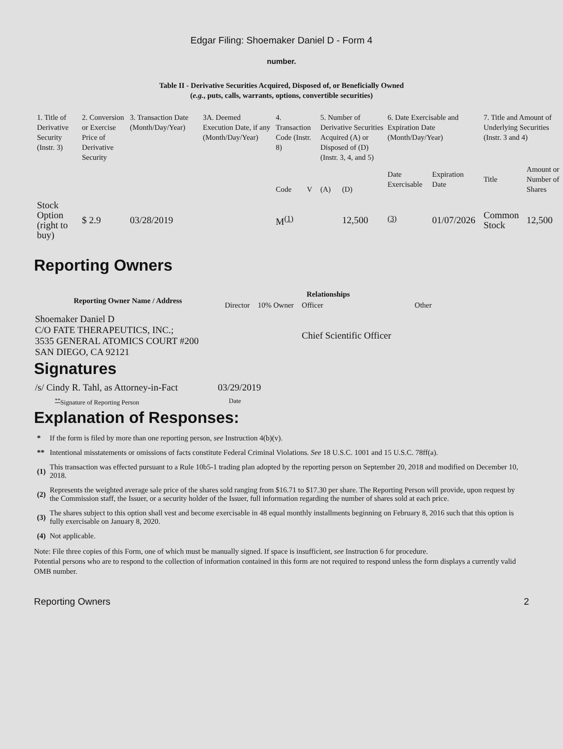Edgar Filing: Shoemaker Daniel D - Form 4
number.
Table II - Derivative Securities Acquired, Disposed of, or Beneficially Owned
(e.g., puts, calls, warrants, options, convertible securities)
| 1. Title of Derivative Security (Instr. 3) | 2. Conversion or Exercise Price of Derivative Security | 3. Transaction Date (Month/Day/Year) | 3A. Deemed Execution Date, if any (Month/Day/Year) | 4. Transaction Code (Instr. 8) | | 5. Number of Derivative Securities Acquired (A) or Disposed of (D) (Instr. 3, 4, and 5) | | 6. Date Exercisable and Expiration Date (Month/Day/Year) | | 7. Title and Amount of Underlying Securities (Instr. 3 and 4) | |
| | | | | Code | V | (A) | (D) | Date Exercisable | Expiration Date | Title | Amount or Number of Shares |
| Stock Option (right to buy) | $ 2.9 | 03/28/2019 | | M<sup>(1)</sup> | | | 12,500 | <sup>(3)</sup> | 01/07/2026 | Common Stock | 12,500 |
Reporting Owners
| Reporting Owner Name / Address | Relationships | | | |
| --- | --- | --- | --- | --- |
| | Director | 10% Owner | Officer | Other |
| Shoemaker Daniel D C/O FATE THERAPEUTICS, INC.; 3535 GENERAL ATOMICS COURT #200 SAN DIEGO, CA 92121 | | | Chief Scientific Officer | |
Signatures
| /s/ Cindy R. Tahl, as Attorney-in-Fact | 03/29/2019 |
| <sup>**</sup> Signature of Reporting Person | Date |
Explanation of Responses:
| * | If the form is filed by more than one reporting person, see Instruction 4(b)(v). |
| ** | Intentional misstatements or omissions of facts constitute Federal Criminal Violations. See 18 U.S.C. 1001 and 15 U.S.C. 78ff(a). |
| (1) | This transaction was effected pursuant to a Rule 10b5-1 trading plan adopted by the reporting person on September 20, 2018 and modified on December 10, 2018. |
| (2) | Represents the weighted average sale price of the shares sold ranging from $16.71 to $17.30 per share. The Reporting Person will provide, upon request by the Commission staff, the Issuer, or a security holder of the Issuer, full information regarding the number of shares sold at each price. |
| (3) | The shares subject to this option shall vest and become exercisable in 48 equal monthly installments beginning on February 8, 2016 such that this option is fully exercisable on January 8, 2020. |
| (4) | Not applicable. |
Note: File three copies of this Form, one of which must be manually signed. If space is insufficient, see Instruction 6 for procedure.
Potential persons who are to respond to the collection of information contained in this form are not required to respond unless the form displays a currently valid OMB number.
Reporting Owners 2